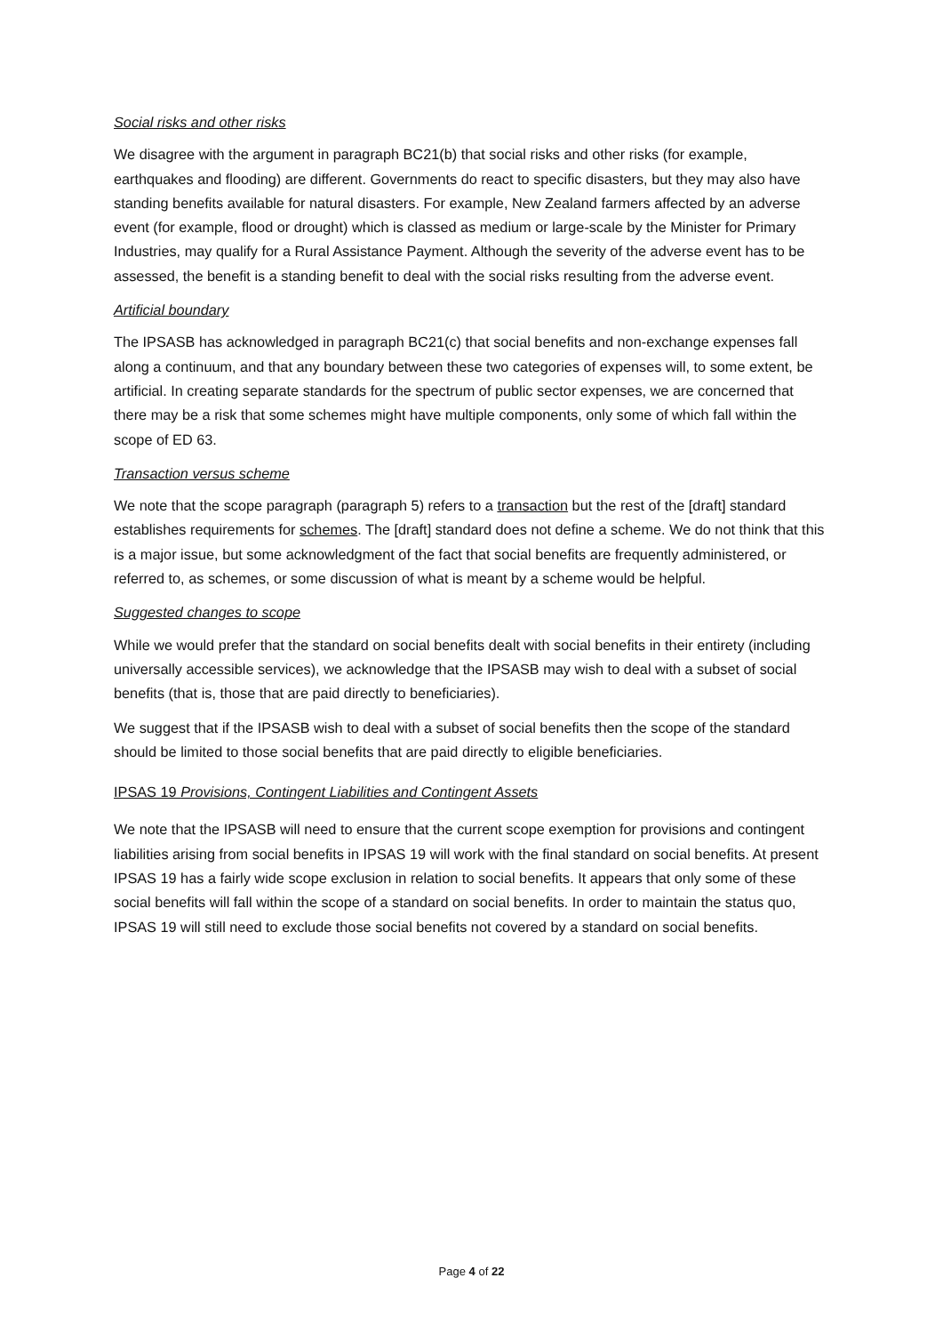Social risks and other risks
We disagree with the argument in paragraph BC21(b) that social risks and other risks (for example, earthquakes and flooding) are different. Governments do react to specific disasters, but they may also have standing benefits available for natural disasters. For example, New Zealand farmers affected by an adverse event (for example, flood or drought) which is classed as medium or large-scale by the Minister for Primary Industries, may qualify for a Rural Assistance Payment. Although the severity of the adverse event has to be assessed, the benefit is a standing benefit to deal with the social risks resulting from the adverse event.
Artificial boundary
The IPSASB has acknowledged in paragraph BC21(c) that social benefits and non-exchange expenses fall along a continuum, and that any boundary between these two categories of expenses will, to some extent, be artificial. In creating separate standards for the spectrum of public sector expenses, we are concerned that there may be a risk that some schemes might have multiple components, only some of which fall within the scope of ED 63.
Transaction versus scheme
We note that the scope paragraph (paragraph 5) refers to a transaction but the rest of the [draft] standard establishes requirements for schemes. The [draft] standard does not define a scheme. We do not think that this is a major issue, but some acknowledgment of the fact that social benefits are frequently administered, or referred to, as schemes, or some discussion of what is meant by a scheme would be helpful.
Suggested changes to scope
While we would prefer that the standard on social benefits dealt with social benefits in their entirety (including universally accessible services), we acknowledge that the IPSASB may wish to deal with a subset of social benefits (that is, those that are paid directly to beneficiaries).
We suggest that if the IPSASB wish to deal with a subset of social benefits then the scope of the standard should be limited to those social benefits that are paid directly to eligible beneficiaries.
IPSAS 19 Provisions, Contingent Liabilities and Contingent Assets
We note that the IPSASB will need to ensure that the current scope exemption for provisions and contingent liabilities arising from social benefits in IPSAS 19 will work with the final standard on social benefits. At present IPSAS 19 has a fairly wide scope exclusion in relation to social benefits. It appears that only some of these social benefits will fall within the scope of a standard on social benefits. In order to maintain the status quo, IPSAS 19 will still need to exclude those social benefits not covered by a standard on social benefits.
Page 4 of 22